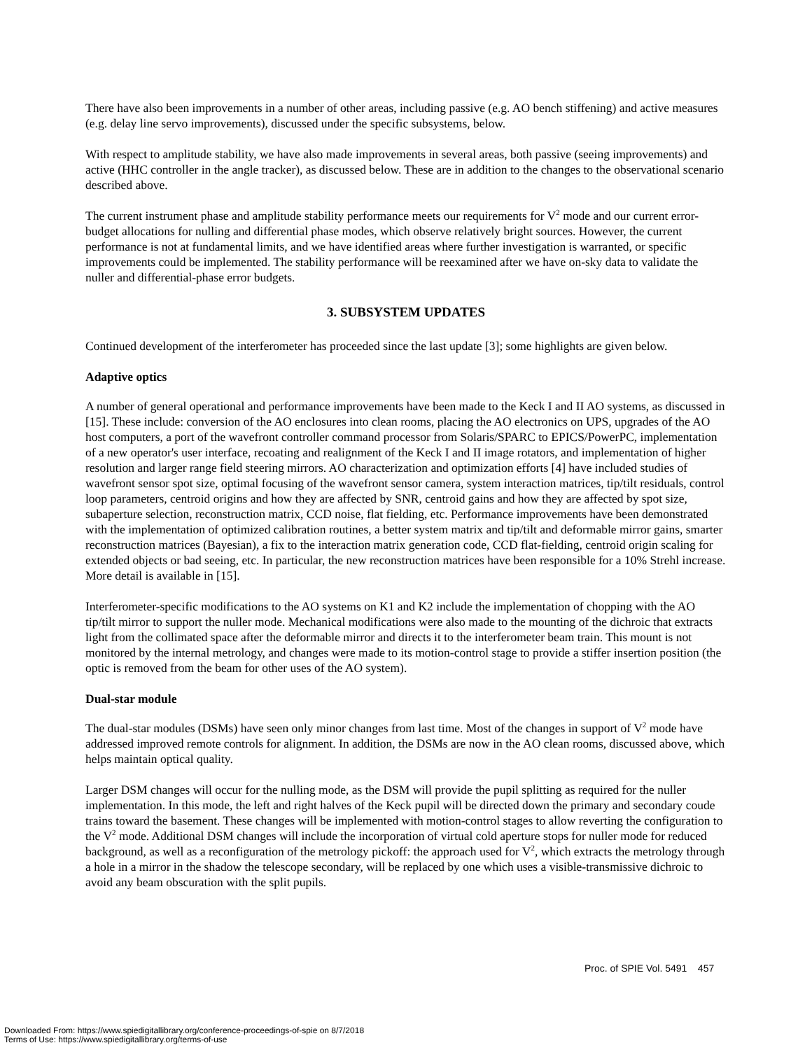There have also been improvements in a number of other areas, including passive (e.g. AO bench stiffening) and active measures (e.g. delay line servo improvements), discussed under the specific subsystems, below.
With respect to amplitude stability, we have also made improvements in several areas, both passive (seeing improvements) and active (HHC controller in the angle tracker), as discussed below. These are in addition to the changes to the observational scenario described above.
The current instrument phase and amplitude stability performance meets our requirements for V<sup>2</sup> mode and our current error-budget allocations for nulling and differential phase modes, which observe relatively bright sources. However, the current performance is not at fundamental limits, and we have identified areas where further investigation is warranted, or specific improvements could be implemented. The stability performance will be reexamined after we have on-sky data to validate the nuller and differential-phase error budgets.
3. SUBSYSTEM UPDATES
Continued development of the interferometer has proceeded since the last update [3]; some highlights are given below.
Adaptive optics
A number of general operational and performance improvements have been made to the Keck I and II AO systems, as discussed in [15]. These include: conversion of the AO enclosures into clean rooms, placing the AO electronics on UPS, upgrades of the AO host computers, a port of the wavefront controller command processor from Solaris/SPARC to EPICS/PowerPC, implementation of a new operator's user interface, recoating and realignment of the Keck I and II image rotators, and implementation of higher resolution and larger range field steering mirrors. AO characterization and optimization efforts [4] have included studies of wavefront sensor spot size, optimal focusing of the wavefront sensor camera, system interaction matrices, tip/tilt residuals, control loop parameters, centroid origins and how they are affected by SNR, centroid gains and how they are affected by spot size, subaperture selection, reconstruction matrix, CCD noise, flat fielding, etc. Performance improvements have been demonstrated with the implementation of optimized calibration routines, a better system matrix and tip/tilt and deformable mirror gains, smarter reconstruction matrices (Bayesian), a fix to the interaction matrix generation code, CCD flat-fielding, centroid origin scaling for extended objects or bad seeing, etc. In particular, the new reconstruction matrices have been responsible for a 10% Strehl increase. More detail is available in [15].
Interferometer-specific modifications to the AO systems on K1 and K2 include the implementation of chopping with the AO tip/tilt mirror to support the nuller mode. Mechanical modifications were also made to the mounting of the dichroic that extracts light from the collimated space after the deformable mirror and directs it to the interferometer beam train. This mount is not monitored by the internal metrology, and changes were made to its motion-control stage to provide a stiffer insertion position (the optic is removed from the beam for other uses of the AO system).
Dual-star module
The dual-star modules (DSMs) have seen only minor changes from last time. Most of the changes in support of V<sup>2</sup> mode have addressed improved remote controls for alignment. In addition, the DSMs are now in the AO clean rooms, discussed above, which helps maintain optical quality.
Larger DSM changes will occur for the nulling mode, as the DSM will provide the pupil splitting as required for the nuller implementation. In this mode, the left and right halves of the Keck pupil will be directed down the primary and secondary coude trains toward the basement. These changes will be implemented with motion-control stages to allow reverting the configuration to the V<sup>2</sup> mode. Additional DSM changes will include the incorporation of virtual cold aperture stops for nuller mode for reduced background, as well as a reconfiguration of the metrology pickoff: the approach used for V<sup>2</sup>, which extracts the metrology through a hole in a mirror in the shadow the telescope secondary, will be replaced by one which uses a visible-transmissive dichroic to avoid any beam obscuration with the split pupils.
Proc. of SPIE Vol. 5491 457
Downloaded From: https://www.spiedigitallibrary.org/conference-proceedings-of-spie on 8/7/2018
Terms of Use: https://www.spiedigitallibrary.org/terms-of-use